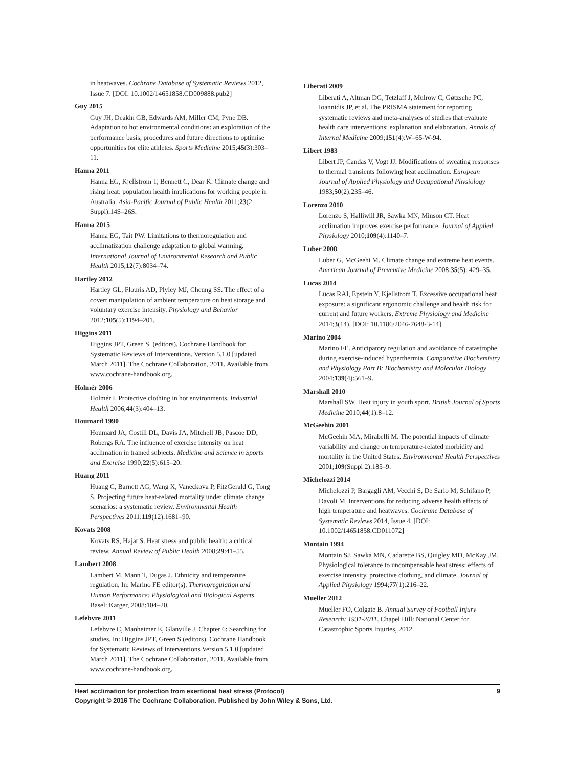in heatwaves. Cochrane Database of Systematic Reviews 2012, Issue 7. [DOI: 10.1002/14651858.CD009888.pub2]
Guy 2015
Guy JH, Deakin GB, Edwards AM, Miller CM, Pyne DB. Adaptation to hot environmental conditions: an exploration of the performance basis, procedures and future directions to optimise opportunities for elite athletes. Sports Medicine 2015;45(3):303–11.
Hanna 2011
Hanna EG, Kjellstrom T, Bennett C, Dear K. Climate change and rising heat: population health implications for working people in Australia. Asia-Pacific Journal of Public Health 2011;23(2 Suppl):14S–26S.
Hanna 2015
Hanna EG, Tait PW. Limitations to thermoregulation and acclimatization challenge adaptation to global warming. International Journal of Environmental Research and Public Health 2015;12(7):8034–74.
Hartley 2012
Hartley GL, Flouris AD, Plyley MJ, Cheung SS. The effect of a covert manipulation of ambient temperature on heat storage and voluntary exercise intensity. Physiology and Behavior 2012;105(5):1194–201.
Higgins 2011
Higgins JPT, Green S. (editors). Cochrane Handbook for Systematic Reviews of Interventions. Version 5.1.0 [updated March 2011]. The Cochrane Collaboration, 2011. Available from www.cochrane-handbook.org.
Holmér 2006
Holmér I. Protective clothing in hot environments. Industrial Health 2006;44(3):404–13.
Houmard 1990
Houmard JA, Costill DL, Davis JA, Mitchell JB, Pascoe DD, Robergs RA. The influence of exercise intensity on heat acclimation in trained subjects. Medicine and Science in Sports and Exercise 1990;22(5):615–20.
Huang 2011
Huang C, Barnett AG, Wang X, Vaneckova P, FitzGerald G, Tong S. Projecting future heat-related mortality under climate change scenarios: a systematic review. Environmental Health Perspectives 2011;119(12):1681–90.
Kovats 2008
Kovats RS, Hajat S. Heat stress and public health: a critical review. Annual Review of Public Health 2008;29:41–55.
Lambert 2008
Lambert M, Mann T, Dugas J. Ethnicity and temperature regulation. In: Marino FE editor(s). Thermoregulation and Human Performance: Physiological and Biological Aspects. Basel: Karger, 2008:104–20.
Lefebvre 2011
Lefebvre C, Manheimer E, Glanville J. Chapter 6: Searching for studies. In: Higgins JPT, Green S (editors). Cochrane Handbook for Systematic Reviews of Interventions Version 5.1.0 [updated March 2011]. The Cochrane Collaboration, 2011. Available from www.cochrane-handbook.org.
Liberati 2009
Liberati A, Altman DG, Tetzlaff J, Mulrow C, Gøtzsche PC, Ioannidis JP, et al. The PRISMA statement for reporting systematic reviews and meta-analyses of studies that evaluate health care interventions: explanation and elaboration. Annals of Internal Medicine 2009;151(4):W–65-W-94.
Libert 1983
Libert JP, Candas V, Vogt JJ. Modifications of sweating responses to thermal transients following heat acclimation. European Journal of Applied Physiology and Occupational Physiology 1983;50(2):235–46.
Lorenzo 2010
Lorenzo S, Halliwill JR, Sawka MN, Minson CT. Heat acclimation improves exercise performance. Journal of Applied Physiology 2010;109(4):1140–7.
Luber 2008
Luber G, McGeehi M. Climate change and extreme heat events. American Journal of Preventive Medicine 2008;35(5): 429–35.
Lucas 2014
Lucas RAI, Epstein Y, Kjellstrom T. Excessive occupational heat exposure: a significant ergonomic challenge and health risk for current and future workers. Extreme Physiology and Medicine 2014;3(14). [DOI: 10.1186/2046-7648-3-14]
Marino 2004
Marino FE. Anticipatory regulation and avoidance of catastrophe during exercise-induced hyperthermia. Comparative Biochemistry and Physiology Part B: Biochemistry and Molecular Biology 2004;139(4):561–9.
Marshall 2010
Marshall SW. Heat injury in youth sport. British Journal of Sports Medicine 2010;44(1):8–12.
McGeehin 2001
McGeehin MA, Mirabelli M. The potential impacts of climate variability and change on temperature-related morbidity and mortality in the United States. Environmental Health Perspectives 2001;109(Suppl 2):185–9.
Michelozzi 2014
Michelozzi P, Bargagli AM, Vecchi S, De Sario M, Schifano P, Davoli M. Interventions for reducing adverse health effects of high temperature and heatwaves. Cochrane Database of Systematic Reviews 2014, Issue 4. [DOI: 10.1002/14651858.CD011072]
Montain 1994
Montain SJ, Sawka MN, Cadarette BS, Quigley MD, McKay JM. Physiological tolerance to uncompensable heat stress: effects of exercise intensity, protective clothing, and climate. Journal of Applied Physiology 1994;77(1):216–22.
Mueller 2012
Mueller FO, Colgate B. Annual Survey of Football Injury Research: 1931-2011. Chapel Hill: National Center for Catastrophic Sports Injuries, 2012.
Heat acclimation for protection from exertional heat stress (Protocol) 9
Copyright © 2016 The Cochrane Collaboration. Published by John Wiley & Sons, Ltd.